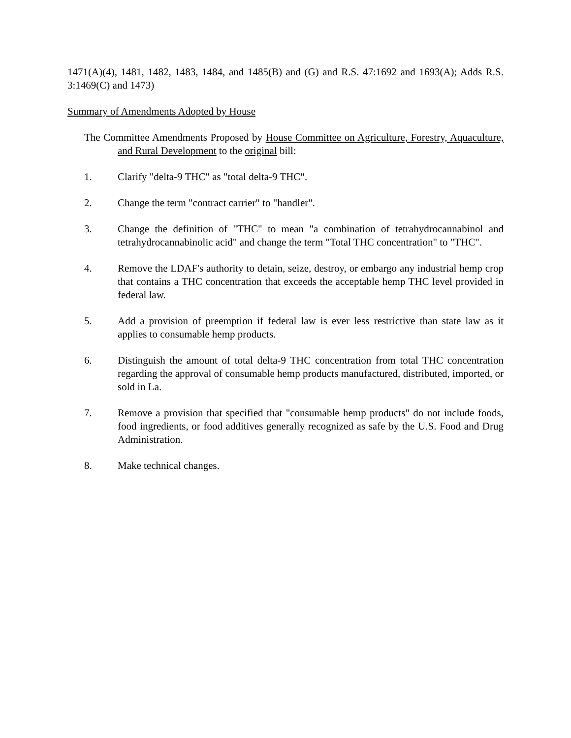1471(A)(4), 1481, 1482, 1483, 1484, and 1485(B) and (G) and R.S. 47:1692 and 1693(A); Adds R.S. 3:1469(C) and 1473)
Summary of Amendments Adopted by House
The Committee Amendments Proposed by House Committee on Agriculture, Forestry, Aquaculture, and Rural Development to the original bill:
1. Clarify "delta-9 THC" as "total delta-9 THC".
2. Change the term "contract carrier" to "handler".
3. Change the definition of "THC" to mean "a combination of tetrahydrocannabinol and tetrahydrocannabinolic acid" and change the term "Total THC concentration" to "THC".
4. Remove the LDAF's authority to detain, seize, destroy, or embargo any industrial hemp crop that contains a THC concentration that exceeds the acceptable hemp THC level provided in federal law.
5. Add a provision of preemption if federal law is ever less restrictive than state law as it applies to consumable hemp products.
6. Distinguish the amount of total delta-9 THC concentration from total THC concentration regarding the approval of consumable hemp products manufactured, distributed, imported, or sold in La.
7. Remove a provision that specified that "consumable hemp products" do not include foods, food ingredients, or food additives generally recognized as safe by the U.S. Food and Drug Administration.
8. Make technical changes.